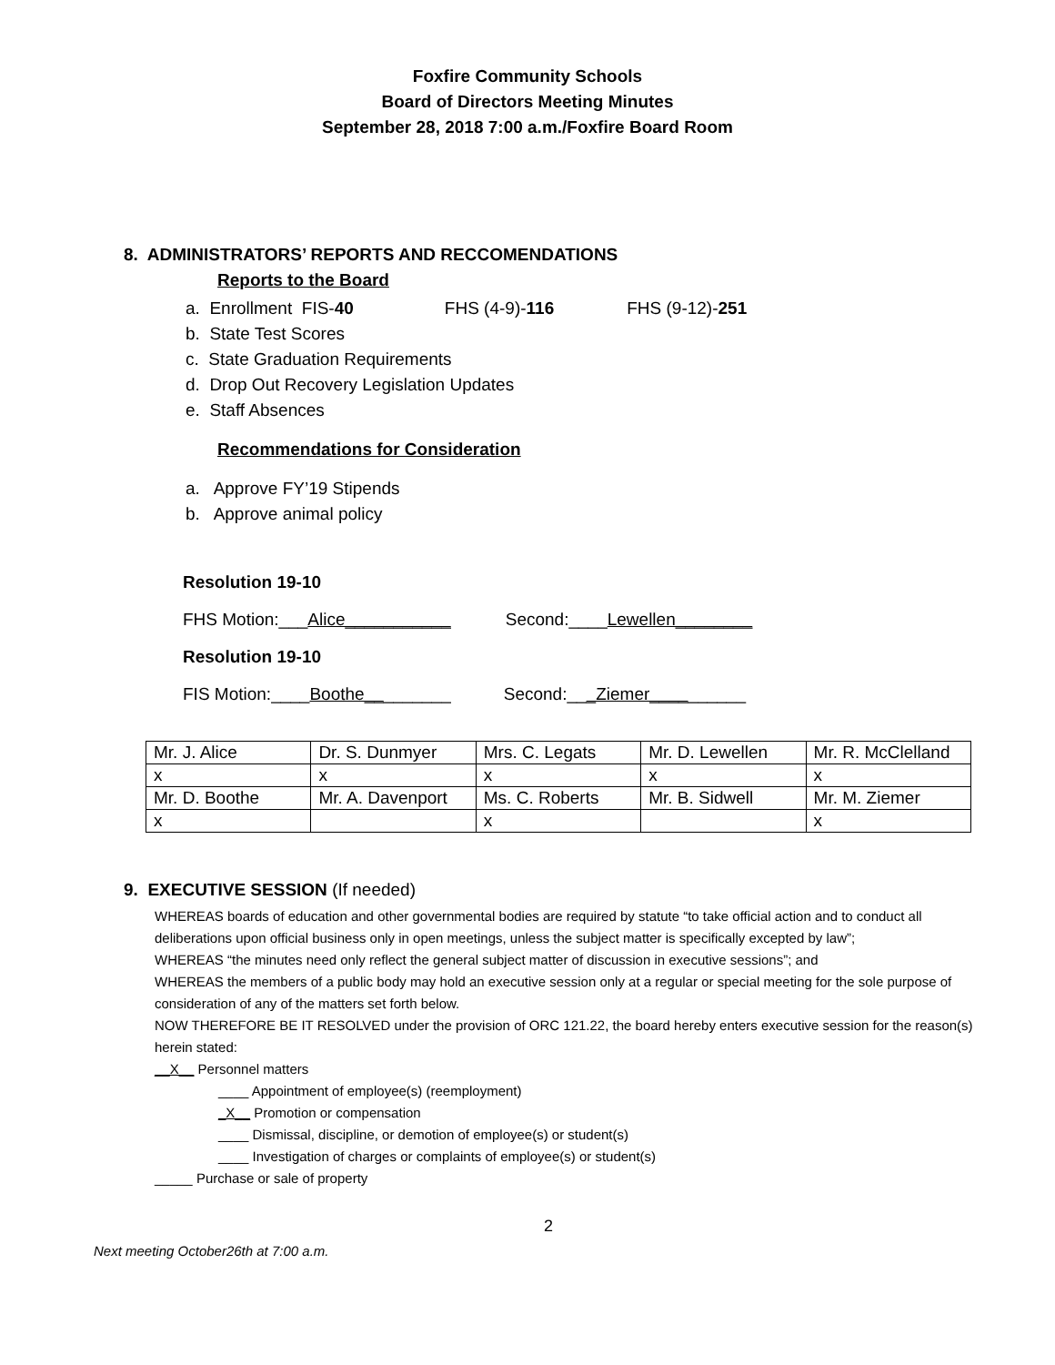Foxfire Community Schools
Board of Directors Meeting Minutes
September 28, 2018 7:00 a.m./Foxfire Board Room
8. ADMINISTRATORS’ REPORTS AND RECCOMENDATIONS
Reports to the Board
a. Enrollment FIS-40 FHS (4-9)-116 FHS (9-12)-251
b. State Test Scores
c. State Graduation Requirements
d. Drop Out Recovery Legislation Updates
e. Staff Absences
Recommendations for Consideration
a. Approve FY’19 Stipends
b. Approve animal policy
Resolution 19-10
FHS Motion:___Alice___________ Second:____Lewellen________
Resolution 19-10
FIS Motion:____Boothe_________ Second:___Ziemer__________
| Mr. J. Alice | Dr. S. Dunmyer | Mrs. C. Legats | Mr. D. Lewellen | Mr. R. McClelland |
| x | x | x | x | x |
| Mr. D. Boothe | Mr. A. Davenport | Ms. C. Roberts | Mr. B. Sidwell | Mr. M. Ziemer |
| x | | x | | x |
9. EXECUTIVE SESSION (If needed)
WHEREAS boards of education and other governmental bodies are required by statute “to take official action and to conduct all deliberations upon official business only in open meetings, unless the subject matter is specifically excepted by law”;
WHEREAS “the minutes need only reflect the general subject matter of discussion in executive sessions”; and
WHEREAS the members of a public body may hold an executive session only at a regular or special meeting for the sole purpose of consideration of any of the matters set forth below.
NOW THEREFORE BE IT RESOLVED under the provision of ORC 121.22, the board hereby enters executive session for the reason(s) herein stated:
__X__ Personnel matters
____ Appointment of employee(s) (reemployment)
_X__ Promotion or compensation
____ Dismissal, discipline, or demotion of employee(s) or student(s)
____ Investigation of charges or complaints of employee(s) or student(s)
_____ Purchase or sale of property
2
Next meeting October26th at 7:00 a.m.